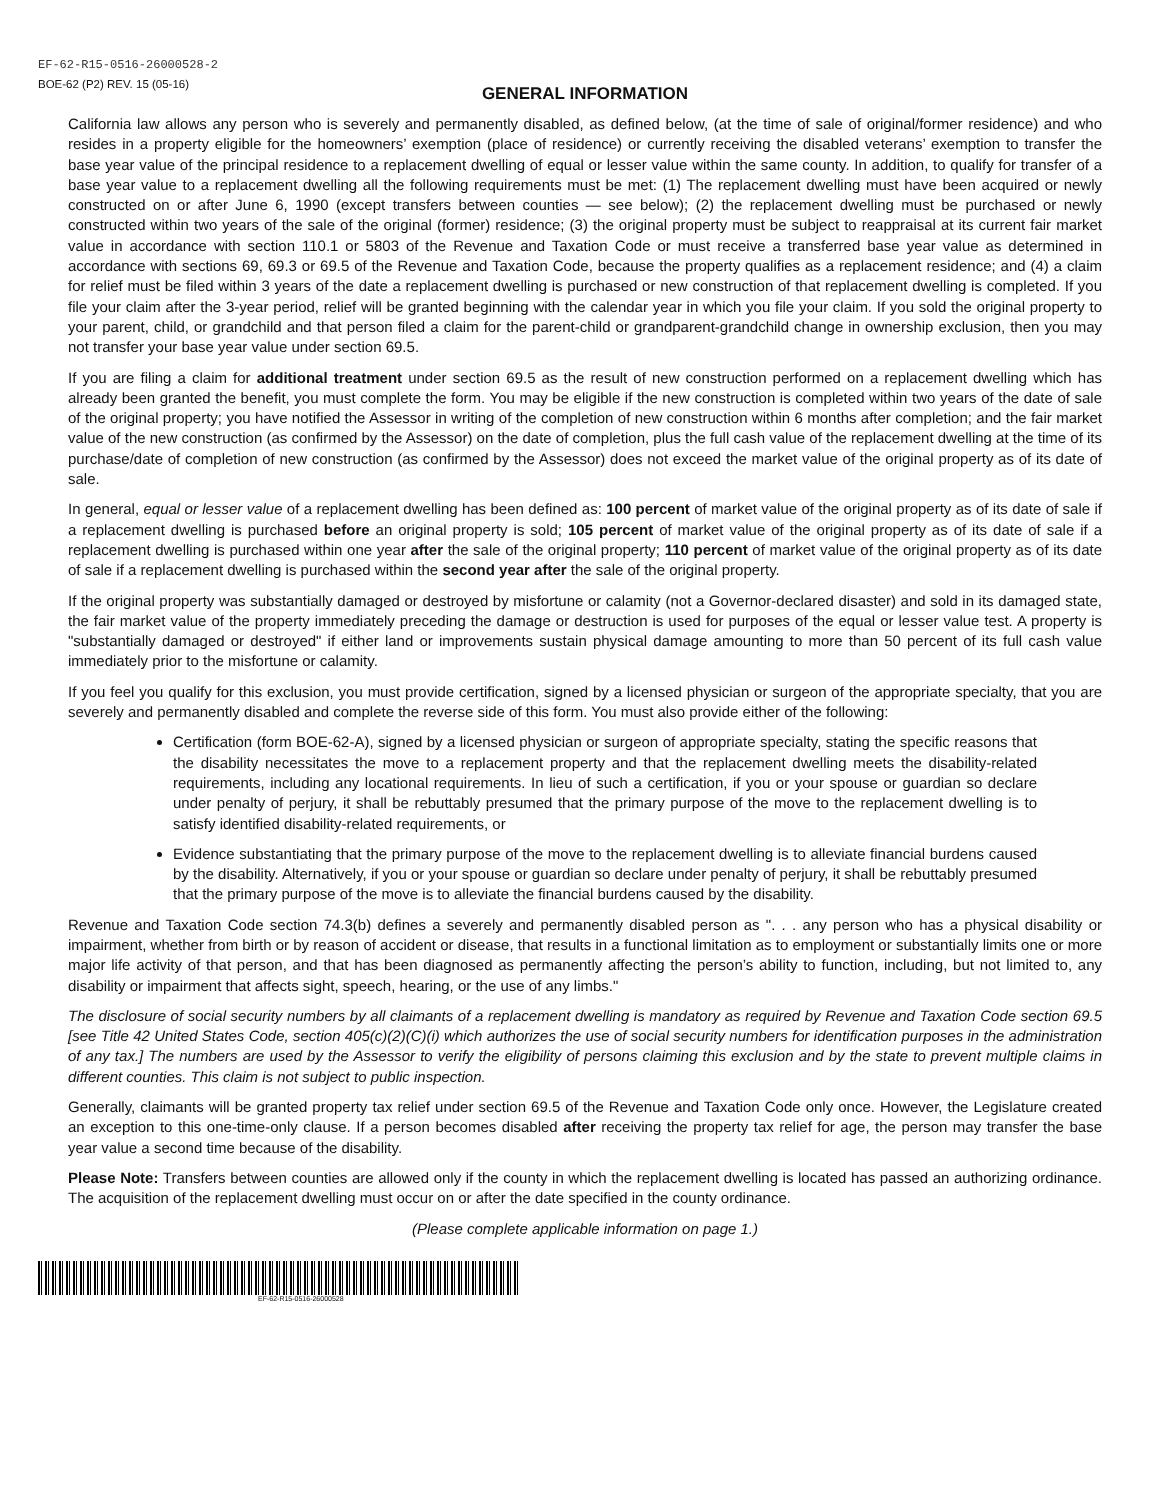EF-62-R15-0516-26000528-2
BOE-62 (P2) REV. 15 (05-16)
GENERAL INFORMATION
California law allows any person who is severely and permanently disabled, as defined below, (at the time of sale of original/former residence) and who resides in a property eligible for the homeowners’ exemption (place of residence) or currently receiving the disabled veterans’ exemption to transfer the base year value of the principal residence to a replacement dwelling of equal or lesser value within the same county. In addition, to qualify for transfer of a base year value to a replacement dwelling all the following requirements must be met: (1) The replacement dwelling must have been acquired or newly constructed on or after June 6, 1990 (except transfers between counties — see below); (2) the replacement dwelling must be purchased or newly constructed within two years of the sale of the original (former) residence; (3) the original property must be subject to reappraisal at its current fair market value in accordance with section 110.1 or 5803 of the Revenue and Taxation Code or must receive a transferred base year value as determined in accordance with sections 69, 69.3 or 69.5 of the Revenue and Taxation Code, because the property qualifies as a replacement residence; and (4) a claim for relief must be filed within 3 years of the date a replacement dwelling is purchased or new construction of that replacement dwelling is completed. If you file your claim after the 3-year period, relief will be granted beginning with the calendar year in which you file your claim. If you sold the original property to your parent, child, or grandchild and that person filed a claim for the parent-child or grandparent-grandchild change in ownership exclusion, then you may not transfer your base year value under section 69.5.
If you are filing a claim for additional treatment under section 69.5 as the result of new construction performed on a replacement dwelling which has already been granted the benefit, you must complete the form. You may be eligible if the new construction is completed within two years of the date of sale of the original property; you have notified the Assessor in writing of the completion of new construction within 6 months after completion; and the fair market value of the new construction (as confirmed by the Assessor) on the date of completion, plus the full cash value of the replacement dwelling at the time of its purchase/date of completion of new construction (as confirmed by the Assessor) does not exceed the market value of the original property as of its date of sale.
In general, equal or lesser value of a replacement dwelling has been defined as: 100 percent of market value of the original property as of its date of sale if a replacement dwelling is purchased before an original property is sold; 105 percent of market value of the original property as of its date of sale if a replacement dwelling is purchased within one year after the sale of the original property; 110 percent of market value of the original property as of its date of sale if a replacement dwelling is purchased within the second year after the sale of the original property.
If the original property was substantially damaged or destroyed by misfortune or calamity (not a Governor-declared disaster) and sold in its damaged state, the fair market value of the property immediately preceding the damage or destruction is used for purposes of the equal or lesser value test. A property is "substantially damaged or destroyed" if either land or improvements sustain physical damage amounting to more than 50 percent of its full cash value immediately prior to the misfortune or calamity.
If you feel you qualify for this exclusion, you must provide certification, signed by a licensed physician or surgeon of the appropriate specialty, that you are severely and permanently disabled and complete the reverse side of this form. You must also provide either of the following:
Certification (form BOE-62-A), signed by a licensed physician or surgeon of appropriate specialty, stating the specific reasons that the disability necessitates the move to a replacement property and that the replacement dwelling meets the disability-related requirements, including any locational requirements. In lieu of such a certification, if you or your spouse or guardian so declare under penalty of perjury, it shall be rebuttably presumed that the primary purpose of the move to the replacement dwelling is to satisfy identified disability-related requirements, or
Evidence substantiating that the primary purpose of the move to the replacement dwelling is to alleviate financial burdens caused by the disability. Alternatively, if you or your spouse or guardian so declare under penalty of perjury, it shall be rebuttably presumed that the primary purpose of the move is to alleviate the financial burdens caused by the disability.
Revenue and Taxation Code section 74.3(b) defines a severely and permanently disabled person as ". . . any person who has a physical disability or impairment, whether from birth or by reason of accident or disease, that results in a functional limitation as to employment or substantially limits one or more major life activity of that person, and that has been diagnosed as permanently affecting the person’s ability to function, including, but not limited to, any disability or impairment that affects sight, speech, hearing, or the use of any limbs."
The disclosure of social security numbers by all claimants of a replacement dwelling is mandatory as required by Revenue and Taxation Code section 69.5 [see Title 42 United States Code, section 405(c)(2)(C)(i) which authorizes the use of social security numbers for identification purposes in the administration of any tax.] The numbers are used by the Assessor to verify the eligibility of persons claiming this exclusion and by the state to prevent multiple claims in different counties. This claim is not subject to public inspection.
Generally, claimants will be granted property tax relief under section 69.5 of the Revenue and Taxation Code only once. However, the Legislature created an exception to this one-time-only clause. If a person becomes disabled after receiving the property tax relief for age, the person may transfer the base year value a second time because of the disability.
Please Note: Transfers between counties are allowed only if the county in which the replacement dwelling is located has passed an authorizing ordinance. The acquisition of the replacement dwelling must occur on or after the date specified in the county ordinance.
(Please complete applicable information on page 1.)
EF-62-R15-0516-26000528